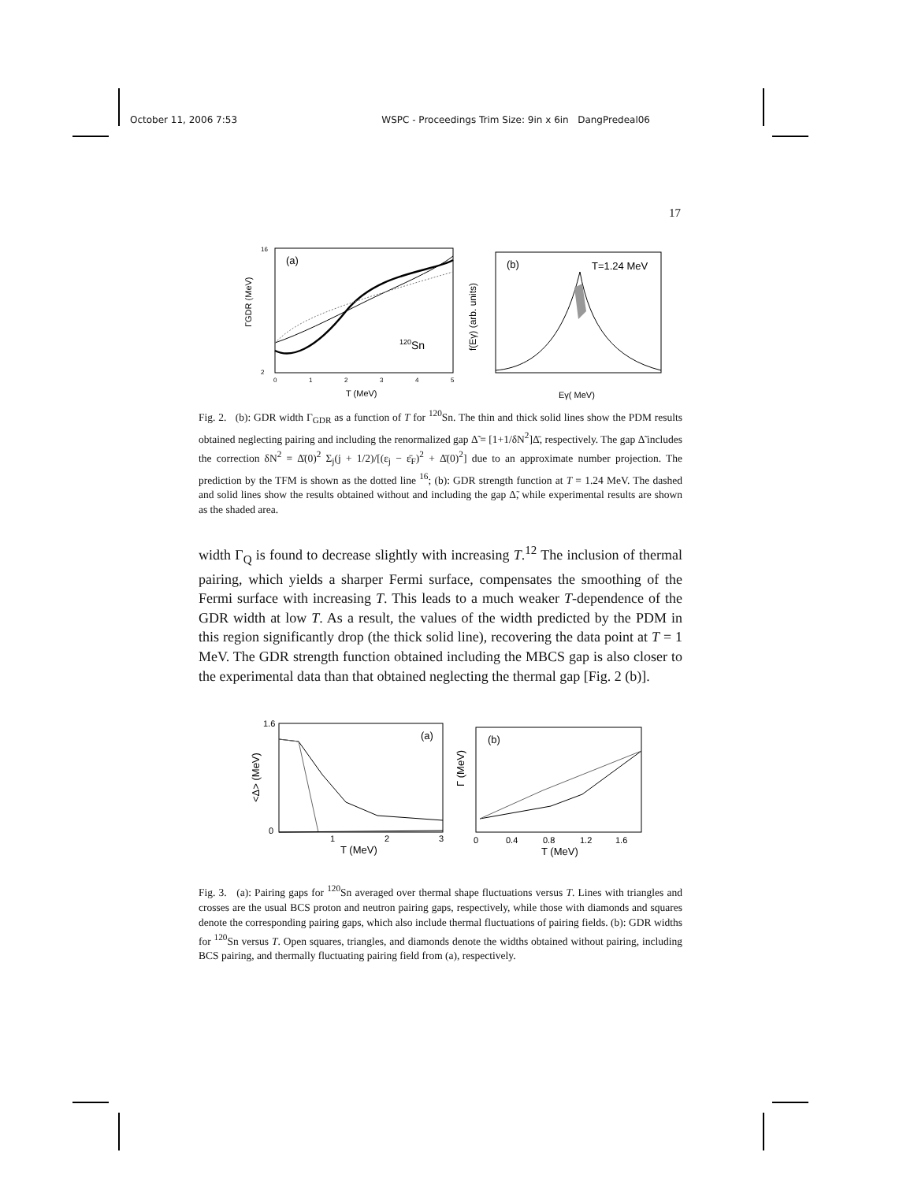October 11, 2006 7:53 WSPC - Proceedings Trim Size: 9in x 6in DangPredeal06
17
(a)
120Sn
ΓGDR (MeV)
T (MeV)
16
2
0
1
2
3
4
5
(b)
T=1.24 MeV
f(Eγ) (arb. units)
Eγ( MeV)
Fig. 2. (b): GDR width Γ<sub>GDR</sub> as a function of T for <sup>120</sup>Sn. The thin and thick solid lines show the PDM results obtained neglecting pairing and including the renormalized gap Δ̃ = [1+1/δN<sup>2</sup>]Δ̄, respectively. The gap Δ̃ includes the correction δN<sup>2</sup> = Δ̄(0)<sup>2</sup> Σ<sub>j</sub>(j + 1/2)/[(ε<sub>j</sub> − ε̄<sub>F</sub>)<sup>2</sup> + Δ̄(0)<sup>2</sup>] due to an approximate number projection. The prediction by the TFM is shown as the dotted line <sup>16</sup>; (b): GDR strength function at T = 1.24 MeV. The dashed and solid lines show the results obtained without and including the gap Δ̃, while experimental results are shown as the shaded area.
width Γ<sub>Q</sub> is found to decrease slightly with increasing T.<sup>12</sup> The inclusion of thermal pairing, which yields a sharper Fermi surface, compensates the smoothing of the Fermi surface with increasing T. This leads to a much weaker T-dependence of the GDR width at low T. As a result, the values of the width predicted by the PDM in this region significantly drop (the thick solid line), recovering the data point at T = 1 MeV. The GDR strength function obtained including the MBCS gap is also closer to the experimental data than that obtained neglecting the thermal gap [Fig. 2 (b)].
(a)
<Δ> (MeV)
T (MeV)
1.6
0
1
2
3
(b)
Γ (MeV)
T (MeV)
0
0.4
0.8
1.2
1.6
Fig. 3. (a): Pairing gaps for <sup>120</sup>Sn averaged over thermal shape fluctuations versus T. Lines with triangles and crosses are the usual BCS proton and neutron pairing gaps, respectively, while those with diamonds and squares denote the corresponding pairing gaps, which also include thermal fluctuations of pairing fields. (b): GDR widths for <sup>120</sup>Sn versus T. Open squares, triangles, and diamonds denote the widths obtained without pairing, including BCS pairing, and thermally fluctuating pairing field from (a), respectively.